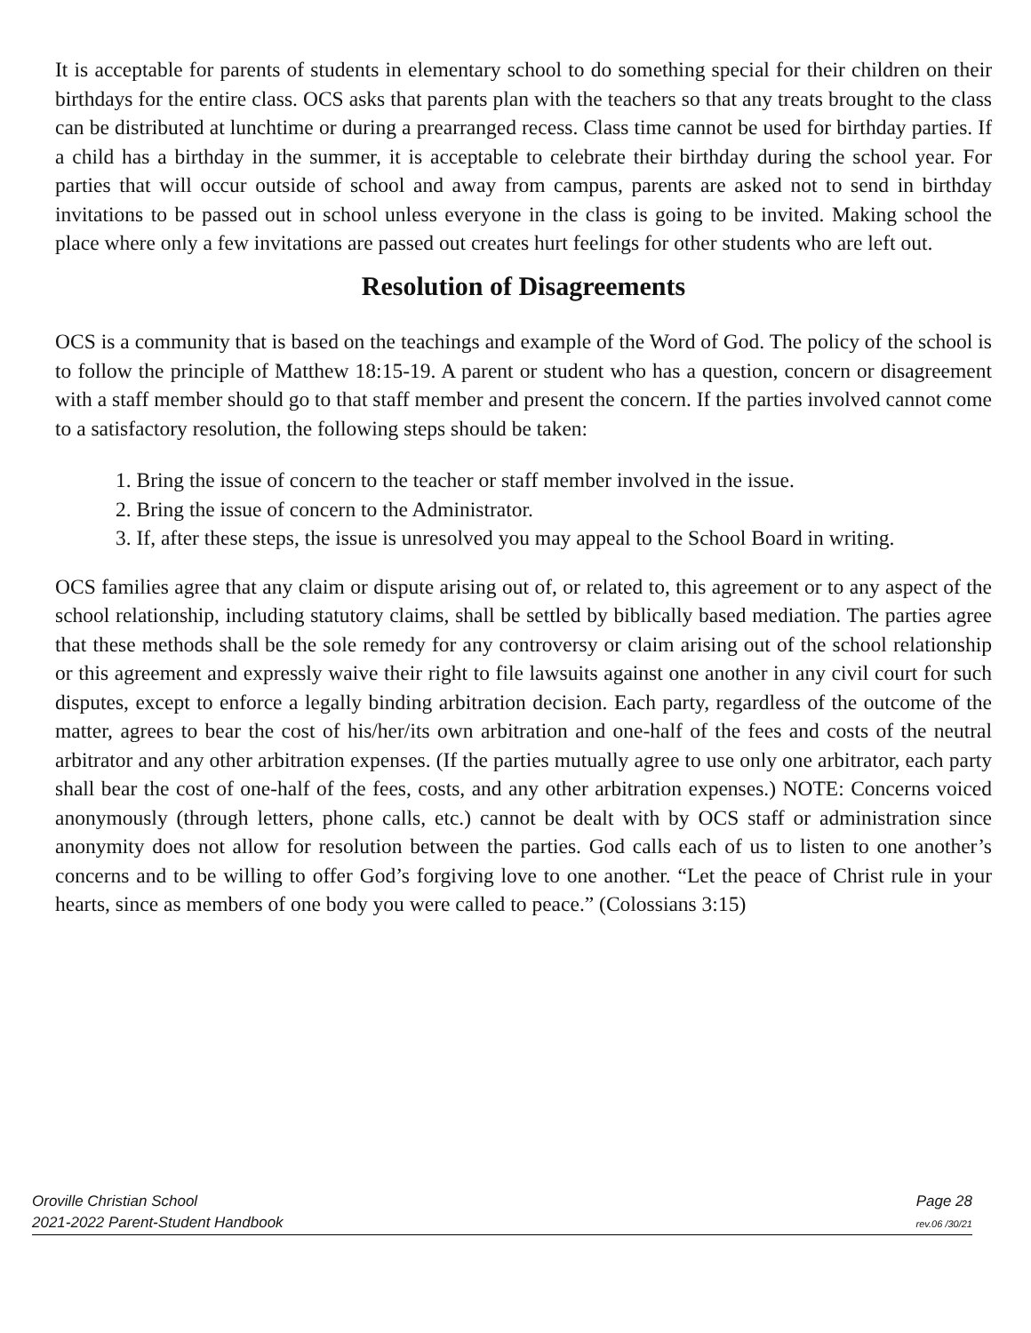It is acceptable for parents of students in elementary school to do something special for their children on their birthdays for the entire class. OCS asks that parents plan with the teachers so that any treats brought to the class can be distributed at lunchtime or during a prearranged recess. Class time cannot be used for birthday parties. If a child has a birthday in the summer, it is acceptable to celebrate their birthday during the school year. For parties that will occur outside of school and away from campus, parents are asked not to send in birthday invitations to be passed out in school unless everyone in the class is going to be invited. Making school the place where only a few invitations are passed out creates hurt feelings for other students who are left out.
Resolution of Disagreements
OCS is a community that is based on the teachings and example of the Word of God. The policy of the school is to follow the principle of Matthew 18:15-19. A parent or student who has a question, concern or disagreement with a staff member should go to that staff member and present the concern. If the parties involved cannot come to a satisfactory resolution, the following steps should be taken:
1. Bring the issue of concern to the teacher or staff member involved in the issue.
2. Bring the issue of concern to the Administrator.
3. If, after these steps, the issue is unresolved you may appeal to the School Board in writing.
OCS families agree that any claim or dispute arising out of, or related to, this agreement or to any aspect of the school relationship, including statutory claims, shall be settled by biblically based mediation. The parties agree that these methods shall be the sole remedy for any controversy or claim arising out of the school relationship or this agreement and expressly waive their right to file lawsuits against one another in any civil court for such disputes, except to enforce a legally binding arbitration decision. Each party, regardless of the outcome of the matter, agrees to bear the cost of his/her/its own arbitration and one-half of the fees and costs of the neutral arbitrator and any other arbitration expenses. (If the parties mutually agree to use only one arbitrator, each party shall bear the cost of one-half of the fees, costs, and any other arbitration expenses.) NOTE: Concerns voiced anonymously (through letters, phone calls, etc.) cannot be dealt with by OCS staff or administration since anonymity does not allow for resolution between the parties. God calls each of us to listen to one another’s concerns and to be willing to offer God’s forgiving love to one another. “Let the peace of Christ rule in your hearts, since as members of one body you were called to peace.” (Colossians 3:15)
Oroville Christian School
2021-2022 Parent-Student Handbook
Page 28
rev.06 /30/21